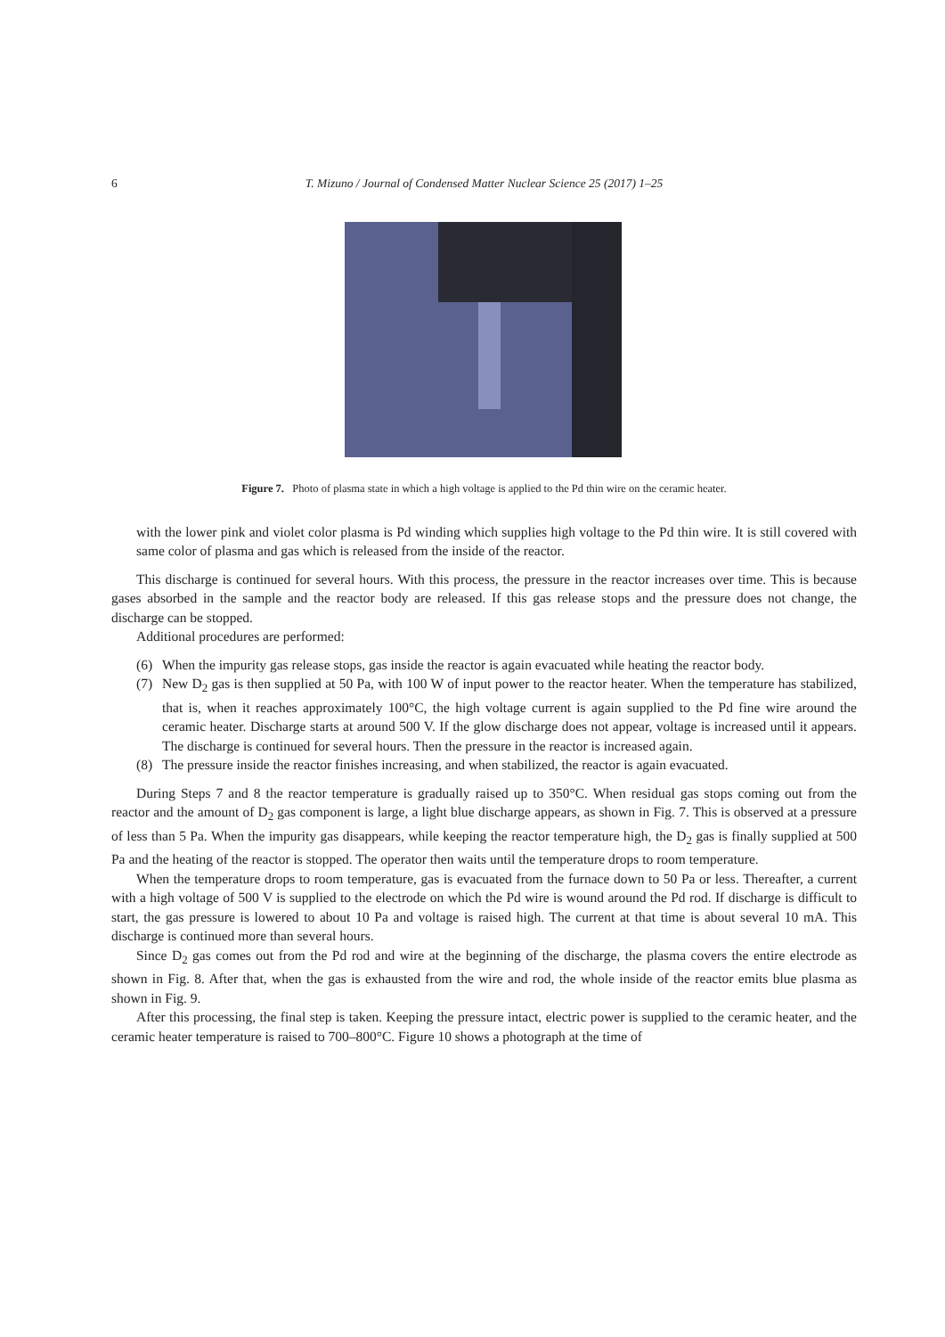6 T. Mizuno / Journal of Condensed Matter Nuclear Science 25 (2017) 1–25
Figure 7. Photo of plasma state in which a high voltage is applied to the Pd thin wire on the ceramic heater.
with the lower pink and violet color plasma is Pd winding which supplies high voltage to the Pd thin wire. It is still covered with same color of plasma and gas which is released from the inside of the reactor.
This discharge is continued for several hours. With this process, the pressure in the reactor increases over time. This is because gases absorbed in the sample and the reactor body are released. If this gas release stops and the pressure does not change, the discharge can be stopped.
Additional procedures are performed:
(6) When the impurity gas release stops, gas inside the reactor is again evacuated while heating the reactor body.
(7) New D<sub>2</sub> gas is then supplied at 50 Pa, with 100 W of input power to the reactor heater. When the temperature has stabilized, that is, when it reaches approximately 100°C, the high voltage current is again supplied to the Pd fine wire around the ceramic heater. Discharge starts at around 500 V. If the glow discharge does not appear, voltage is increased until it appears. The discharge is continued for several hours. Then the pressure in the reactor is increased again.
(8) The pressure inside the reactor finishes increasing, and when stabilized, the reactor is again evacuated.
During Steps 7 and 8 the reactor temperature is gradually raised up to 350°C. When residual gas stops coming out from the reactor and the amount of D<sub>2</sub> gas component is large, a light blue discharge appears, as shown in Fig. 7. This is observed at a pressure of less than 5 Pa. When the impurity gas disappears, while keeping the reactor temperature high, the D<sub>2</sub> gas is finally supplied at 500 Pa and the heating of the reactor is stopped. The operator then waits until the temperature drops to room temperature.
When the temperature drops to room temperature, gas is evacuated from the furnace down to 50 Pa or less. Thereafter, a current with a high voltage of 500 V is supplied to the electrode on which the Pd wire is wound around the Pd rod. If discharge is difficult to start, the gas pressure is lowered to about 10 Pa and voltage is raised high. The current at that time is about several 10 mA. This discharge is continued more than several hours.
Since D<sub>2</sub> gas comes out from the Pd rod and wire at the beginning of the discharge, the plasma covers the entire electrode as shown in Fig. 8. After that, when the gas is exhausted from the wire and rod, the whole inside of the reactor emits blue plasma as shown in Fig. 9.
After this processing, the final step is taken. Keeping the pressure intact, electric power is supplied to the ceramic heater, and the ceramic heater temperature is raised to 700–800°C. Figure 10 shows a photograph at the time of